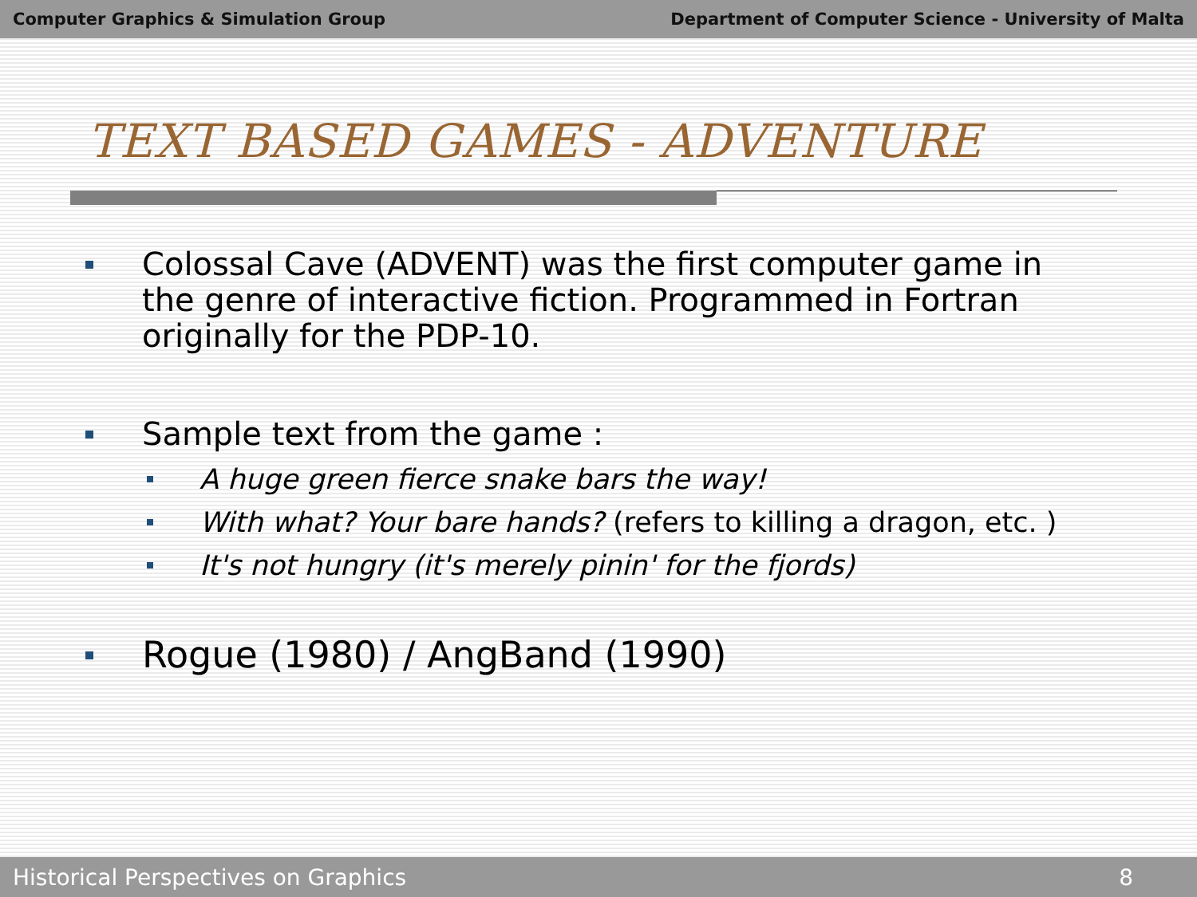Computer Graphics & Simulation Group Department of Computer Science - University of Malta
TEXT BASED GAMES - ADVENTURE
Colossal Cave (ADVENT) was the first computer game in the genre of interactive fiction. Programmed in Fortran originally for the PDP-10.
Sample text from the game :
A huge green fierce snake bars the way!
With what? Your bare hands? (refers to killing a dragon, etc. )
It's not hungry (it's merely pinin' for the fjords)
Rogue (1980) / AngBand (1990)
Historical Perspectives on Graphics 8